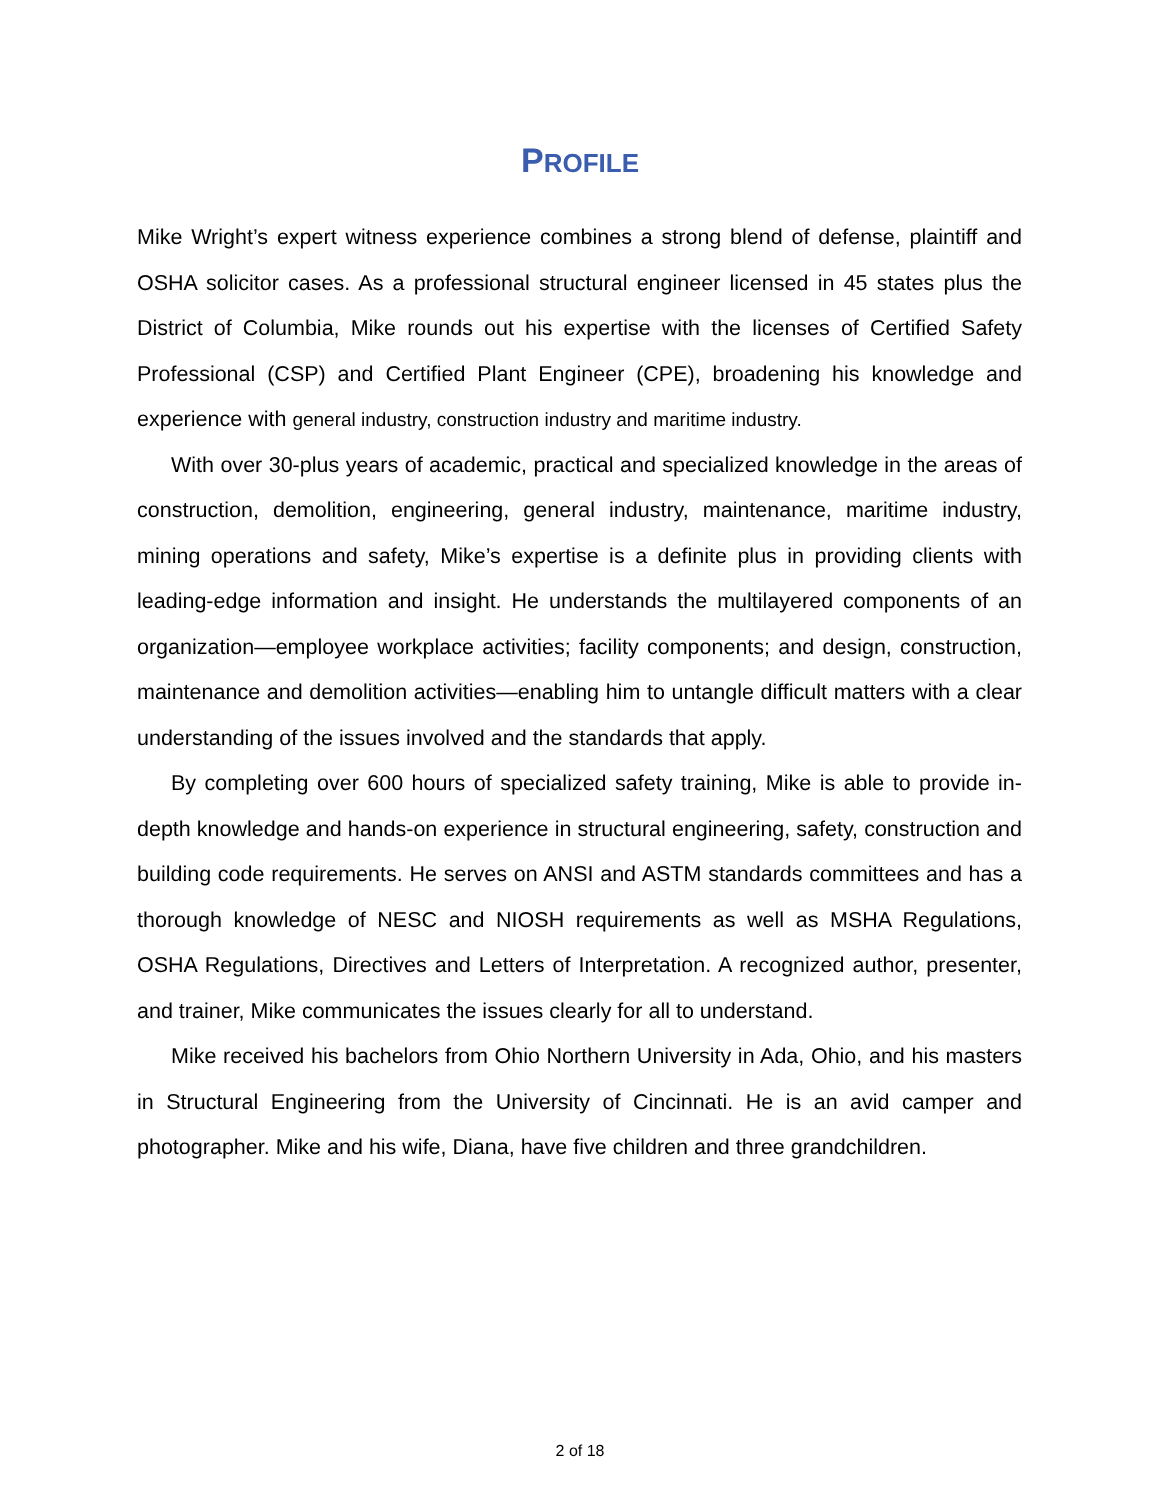PROFILE
Mike Wright’s expert witness experience combines a strong blend of defense, plaintiff and OSHA solicitor cases. As a professional structural engineer licensed in 45 states plus the District of Columbia, Mike rounds out his expertise with the licenses of Certified Safety Professional (CSP) and Certified Plant Engineer (CPE), broadening his knowledge and experience with general industry, construction industry and maritime industry.
With over 30-plus years of academic, practical and specialized knowledge in the areas of construction, demolition, engineering, general industry, maintenance, maritime industry, mining operations and safety, Mike’s expertise is a definite plus in providing clients with leading-edge information and insight. He understands the multilayered components of an organization—employee workplace activities; facility components; and design, construction, maintenance and demolition activities—enabling him to untangle difficult matters with a clear understanding of the issues involved and the standards that apply.
By completing over 600 hours of specialized safety training, Mike is able to provide in-depth knowledge and hands-on experience in structural engineering, safety, construction and building code requirements. He serves on ANSI and ASTM standards committees and has a thorough knowledge of NESC and NIOSH requirements as well as MSHA Regulations, OSHA Regulations, Directives and Letters of Interpretation. A recognized author, presenter, and trainer, Mike communicates the issues clearly for all to understand.
Mike received his bachelors from Ohio Northern University in Ada, Ohio, and his masters in Structural Engineering from the University of Cincinnati. He is an avid camper and photographer. Mike and his wife, Diana, have five children and three grandchildren.
2 of 18